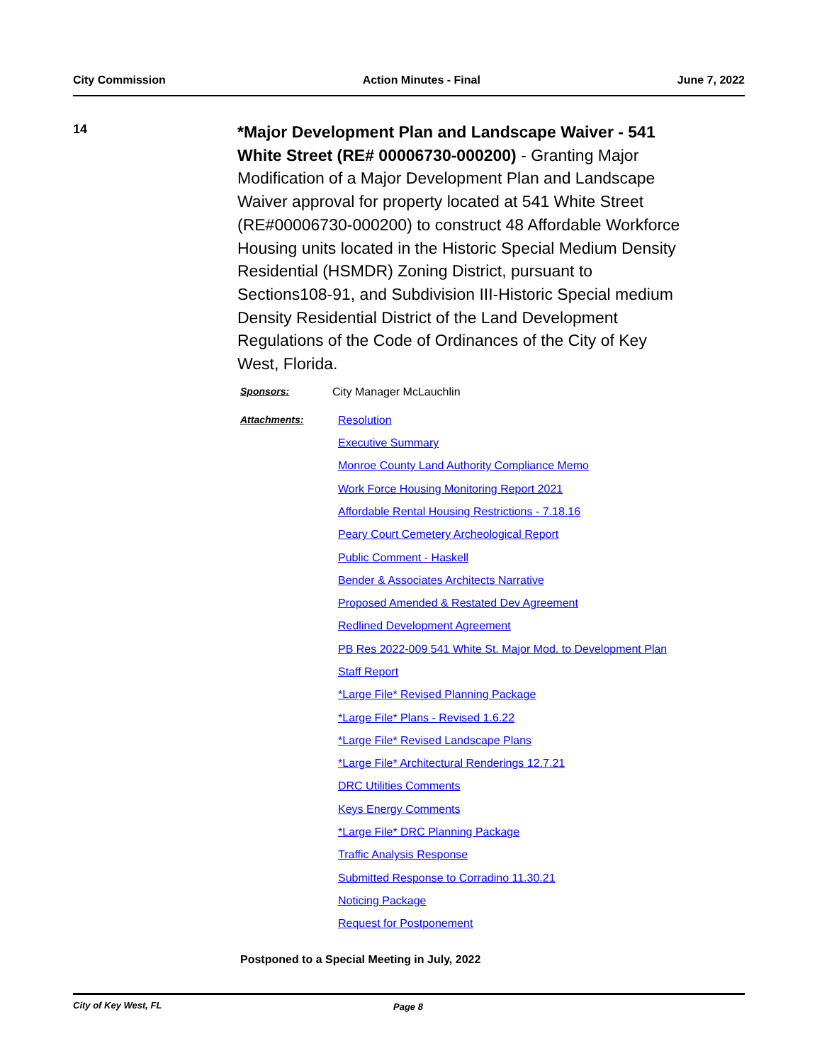City Commission Action Minutes - Final June 7, 2022
14
*Major Development Plan and Landscape Waiver - 541 White Street (RE# 00006730-000200) - Granting Major Modification of a Major Development Plan and Landscape Waiver approval for property located at 541 White Street (RE#00006730-000200) to construct 48 Affordable Workforce Housing units located in the Historic Special Medium Density Residential (HSMDR) Zoning District, pursuant to Sections108-91, and Subdivision III-Historic Special medium Density Residential District of the Land Development Regulations of the Code of Ordinances of the City of Key West, Florida.
Sponsors: City Manager McLauchlin
Attachments:
Resolution
Executive Summary
Monroe County Land Authority Compliance Memo
Work Force Housing Monitoring Report 2021
Affordable Rental Housing Restrictions - 7.18.16
Peary Court Cemetery Archeological Report
Public Comment - Haskell
Bender & Associates Architects Narrative
Proposed Amended & Restated Dev Agreement
Redlined Development Agreement
PB Res 2022-009 541 White St. Major Mod. to Development Plan
Staff Report
*Large File* Revised Planning Package
*Large File* Plans - Revised 1.6.22
*Large File* Revised Landscape Plans
*Large File* Architectural Renderings 12.7.21
DRC Utilities Comments
Keys Energy Comments
*Large File* DRC Planning Package
Traffic Analysis Response
Submitted Response to Corradino 11.30.21
Noticing Package
Request for Postponement
Postponed to a Special Meeting in July, 2022
City of Key West, FL Page 8